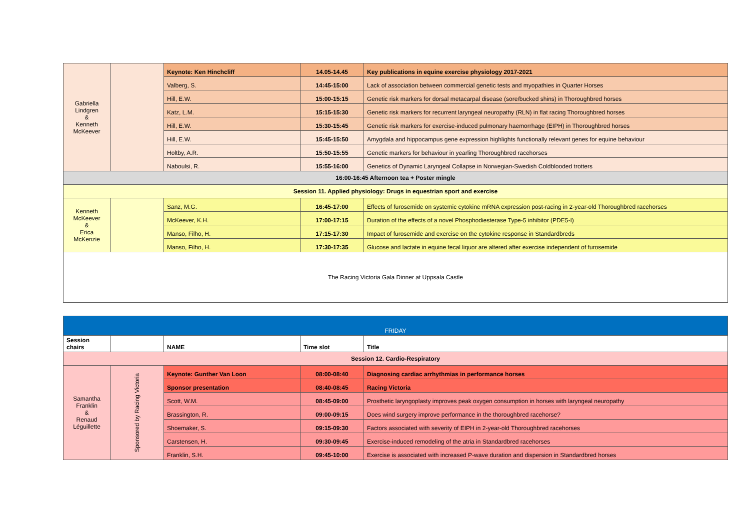| Gabriella Lindgren & Kenneth McKeever | | Keynote: Ken Hinchcliff | 14.05-14.45 | Key publications in equine exercise physiology 2017-2021 |
| | | Valberg, S. | 14:45-15:00 | Lack of association between commercial genetic tests and myopathies in Quarter Horses |
| | | Hill, E.W. | 15:00-15:15 | Genetic risk markers for dorsal metacarpal disease (sore/bucked shins) in Thoroughbred horses |
| | | Katz, L.M. | 15:15-15:30 | Genetic risk markers for recurrent laryngeal neuropathy (RLN) in flat racing Thoroughbred horses |
| | | Hill, E.W. | 15:30-15:45 | Genetic risk markers for exercise-induced pulmonary haemorrhage (EIPH) in Thoroughbred horses |
| | | Hill, E.W. | 15:45-15:50 | Amygdala and hippocampus gene expression highlights functionally relevant genes for equine behaviour |
| | | Holtby, A.R. | 15:50-15:55 | Genetic markers for behaviour in yearling Thoroughbred racehorses |
| | | Naboulsi, R. | 15:55-16:00 | Genetics of Dynamic Laryngeal Collapse in Norwegian-Swedish Coldblooded trotters |
| 16:00-16:45 Afternoon tea + Poster mingle | | | | |
| Session 11. Applied physiology: Drugs in equestrian sport and exercise | | | | |
| Kenneth McKeever & Erica McKenzie | | Sanz, M.G. | 16:45-17:00 | Effects of furosemide on systemic cytokine mRNA expression post-racing in 2-year-old Thoroughbred racehorses |
| | | McKeever, K.H. | 17:00-17:15 | Duration of the effects of a novel Phosphodiesterase Type-5 inhibitor (PDE5-I) |
| | | Manso, Filho, H. | 17:15-17:30 | Impact of furosemide and exercise on the cytokine response in Standardbreds |
| | | Manso, Filho, H. | 17:30-17:35 | Glucose and lactate in equine fecal liquor are altered after exercise independent of furosemide |
| The Racing Victoria Gala Dinner at Uppsala Castle | | | | |
| FRIDAY | | | | |
| Session chairs | | NAME | Time slot | Title |
| Session 12. Cardio-Respiratory | | | | |
| Samantha Franklin & Renaud Léguillette | Sponsored by Racing Victoria | Keynote: Gunther Van Loon | 08:00-08:40 | Diagnosing cardiac arrhythmias in performance horses |
| | | Sponsor presentation | 08:40-08:45 | Racing Victoria |
| | | Scott, W.M. | 08:45-09:00 | Prosthetic laryngoplasty improves peak oxygen consumption in horses with laryngeal neuropathy |
| | | Brassington, R. | 09:00-09:15 | Does wind surgery improve performance in the thoroughbred racehorse? |
| | | Shoemaker, S. | 09:15-09:30 | Factors associated with severity of EIPH in 2-year-old Thoroughbred racehorses |
| | | Carstensen, H. | 09:30-09:45 | Exercise-induced remodeling of the atria in Standardbred racehorses |
| | | Franklin, S.H. | 09:45-10:00 | Exercise is associated with increased P-wave duration and dispersion in Standardbred horses |